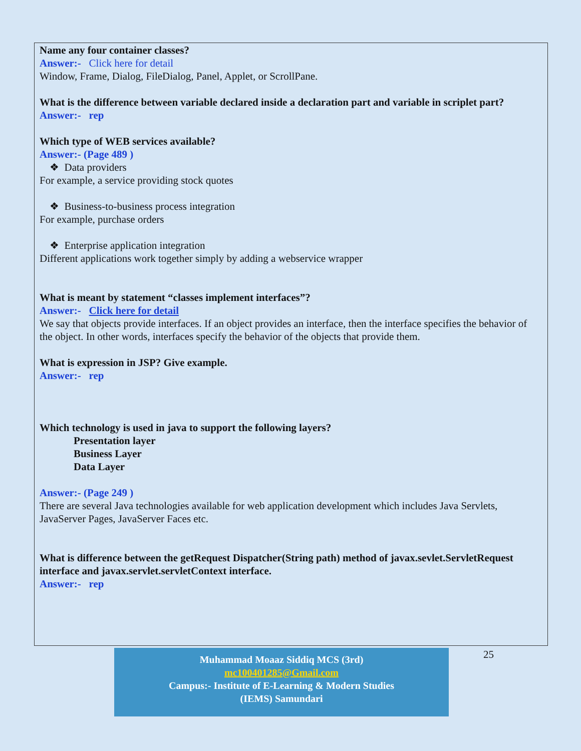Name any four container classes?
Answer:- Click here for detail
Window, Frame, Dialog, FileDialog, Panel, Applet, or ScrollPane.
What is the difference between variable declared inside a declaration part and variable in scriplet part?
Answer:- rep
Which type of WEB services available?
Answer:- (Page 489 )
❖ Data providers
For example, a service providing stock quotes
❖ Business-to-business process integration
For example, purchase orders
❖ Enterprise application integration
Different applications work together simply by adding a webservice wrapper
What is meant by statement “classes implement interfaces”?
Answer:- Click here for detail
We say that objects provide interfaces. If an object provides an interface, then the interface specifies the behavior of the object. In other words, interfaces specify the behavior of the objects that provide them.
What is expression in JSP? Give example.
Answer:- rep
Which technology is used in java to support the following layers?
Presentation layer
Business Layer
Data Layer
Answer:- (Page 249 )
There are several Java technologies available for web application development which includes Java Servlets, JavaServer Pages, JavaServer Faces etc.
What is difference between the getRequest Dispatcher(String path) method of javax.sevlet.ServletRequest interface and javax.servlet.servletContext interface.
Answer:- rep
Muhammad Moaaz Siddiq MCS (3rd)
mc100401285@Gmail.com
Campus:- Institute of E-Learning & Modern Studies
(IEMS) Samundari
25